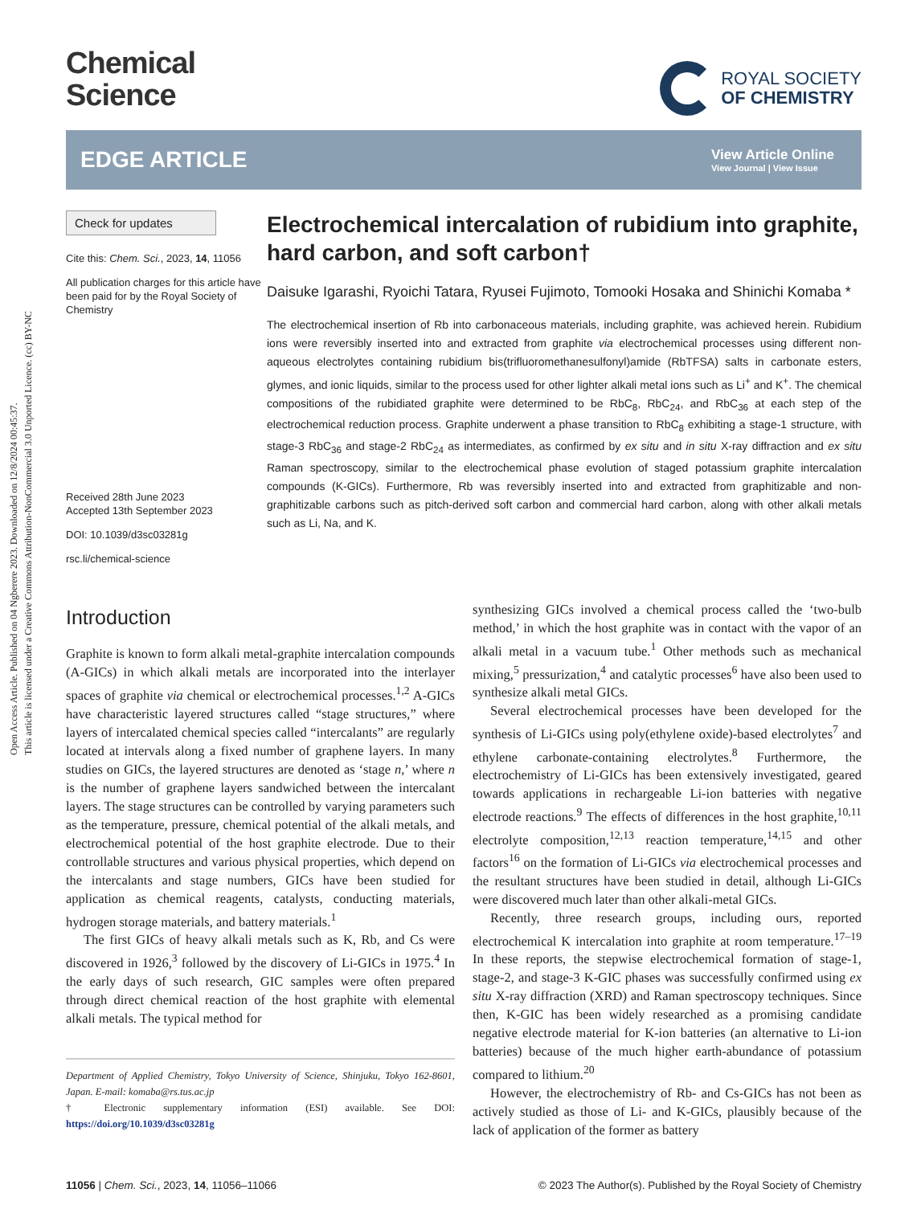Open Access Article. Published on 04 Ngberere 2023. Downloaded on 12/8/2024 00:45:37.
This article is licensed under a Creative Commons Attribution-NonCommercial 3.0 Unported Licence. (cc) BY-NC
Chemical
Science
ROYAL SOCIETY
OF CHEMISTRY
EDGE ARTICLE
View Article Online
View Journal | View Issue
Check for updates
Cite this: Chem. Sci., 2023, 14, 11056
All publication charges for this article have been paid for by the Royal Society of Chemistry
Received 28th June 2023
Accepted 13th September 2023
DOI: 10.1039/d3sc03281g
rsc.li/chemical-science
Electrochemical intercalation of rubidium into graphite, hard carbon, and soft carbon†
Daisuke Igarashi, Ryoichi Tatara, Ryusei Fujimoto, Tomooki Hosaka and Shinichi Komaba *
The electrochemical insertion of Rb into carbonaceous materials, including graphite, was achieved herein. Rubidium ions were reversibly inserted into and extracted from graphite via electrochemical processes using different non-aqueous electrolytes containing rubidium bis(trifluoromethanesulfonyl)amide (RbTFSA) salts in carbonate esters, glymes, and ionic liquids, similar to the process used for other lighter alkali metal ions such as Li<sup>+</sup> and K<sup>+</sup>. The chemical compositions of the rubidiated graphite were determined to be RbC<sub>8</sub>, RbC<sub>24</sub>, and RbC<sub>36</sub> at each step of the electrochemical reduction process. Graphite underwent a phase transition to RbC<sub>8</sub> exhibiting a stage-1 structure, with stage-3 RbC<sub>36</sub> and stage-2 RbC<sub>24</sub> as intermediates, as confirmed by ex situ and in situ X-ray diffraction and ex situ Raman spectroscopy, similar to the electrochemical phase evolution of staged potassium graphite intercalation compounds (K-GICs). Furthermore, Rb was reversibly inserted into and extracted from graphitizable and non-graphitizable carbons such as pitch-derived soft carbon and commercial hard carbon, along with other alkali metals such as Li, Na, and K.
Introduction
Graphite is known to form alkali metal-graphite intercalation compounds (A-GICs) in which alkali metals are incorporated into the interlayer spaces of graphite via chemical or electrochemical processes.<sup>1,2</sup> A-GICs have characteristic layered structures called “stage structures,” where layers of intercalated chemical species called “intercalants” are regularly located at intervals along a fixed number of graphene layers. In many studies on GICs, the layered structures are denoted as ‘stage n,’ where n is the number of graphene layers sandwiched between the intercalant layers. The stage structures can be controlled by varying parameters such as the temperature, pressure, chemical potential of the alkali metals, and electrochemical potential of the host graphite electrode. Due to their controllable structures and various physical properties, which depend on the intercalants and stage numbers, GICs have been studied for application as chemical reagents, catalysts, conducting materials, hydrogen storage materials, and battery materials.<sup>1</sup>
The first GICs of heavy alkali metals such as K, Rb, and Cs were discovered in 1926,<sup>3</sup> followed by the discovery of Li-GICs in 1975.<sup>4</sup> In the early days of such research, GIC samples were often prepared through direct chemical reaction of the host graphite with elemental alkali metals. The typical method for
Department of Applied Chemistry, Tokyo University of Science, Shinjuku, Tokyo 162-8601, Japan. E-mail: komaba@rs.tus.ac.jp
† Electronic supplementary information (ESI) available. See DOI: https://doi.org/10.1039/d3sc03281g
synthesizing GICs involved a chemical process called the ‘two-bulb method,’ in which the host graphite was in contact with the vapor of an alkali metal in a vacuum tube.<sup>1</sup> Other methods such as mechanical mixing,<sup>5</sup> pressurization,<sup>4</sup> and catalytic processes<sup>6</sup> have also been used to synthesize alkali metal GICs.
Several electrochemical processes have been developed for the synthesis of Li-GICs using poly(ethylene oxide)-based electrolytes<sup>7</sup> and ethylene carbonate-containing electrolytes.<sup>8</sup> Furthermore, the electrochemistry of Li-GICs has been extensively investigated, geared towards applications in rechargeable Li-ion batteries with negative electrode reactions.<sup>9</sup> The effects of differences in the host graphite,<sup>10,11</sup> electrolyte composition,<sup>12,13</sup> reaction temperature,<sup>14,15</sup> and other factors<sup>16</sup> on the formation of Li-GICs via electrochemical processes and the resultant structures have been studied in detail, although Li-GICs were discovered much later than other alkali-metal GICs.
Recently, three research groups, including ours, reported electrochemical K intercalation into graphite at room temperature.<sup>17–19</sup> In these reports, the stepwise electrochemical formation of stage-1, stage-2, and stage-3 K-GIC phases was successfully confirmed using ex situ X-ray diffraction (XRD) and Raman spectroscopy techniques. Since then, K-GIC has been widely researched as a promising candidate negative electrode material for K-ion batteries (an alternative to Li-ion batteries) because of the much higher earth-abundance of potassium compared to lithium.<sup>20</sup>
However, the electrochemistry of Rb- and Cs-GICs has not been as actively studied as those of Li- and K-GICs, plausibly because of the lack of application of the former as battery
11056 | Chem. Sci., 2023, 14, 11056–11066 © 2023 The Author(s). Published by the Royal Society of Chemistry